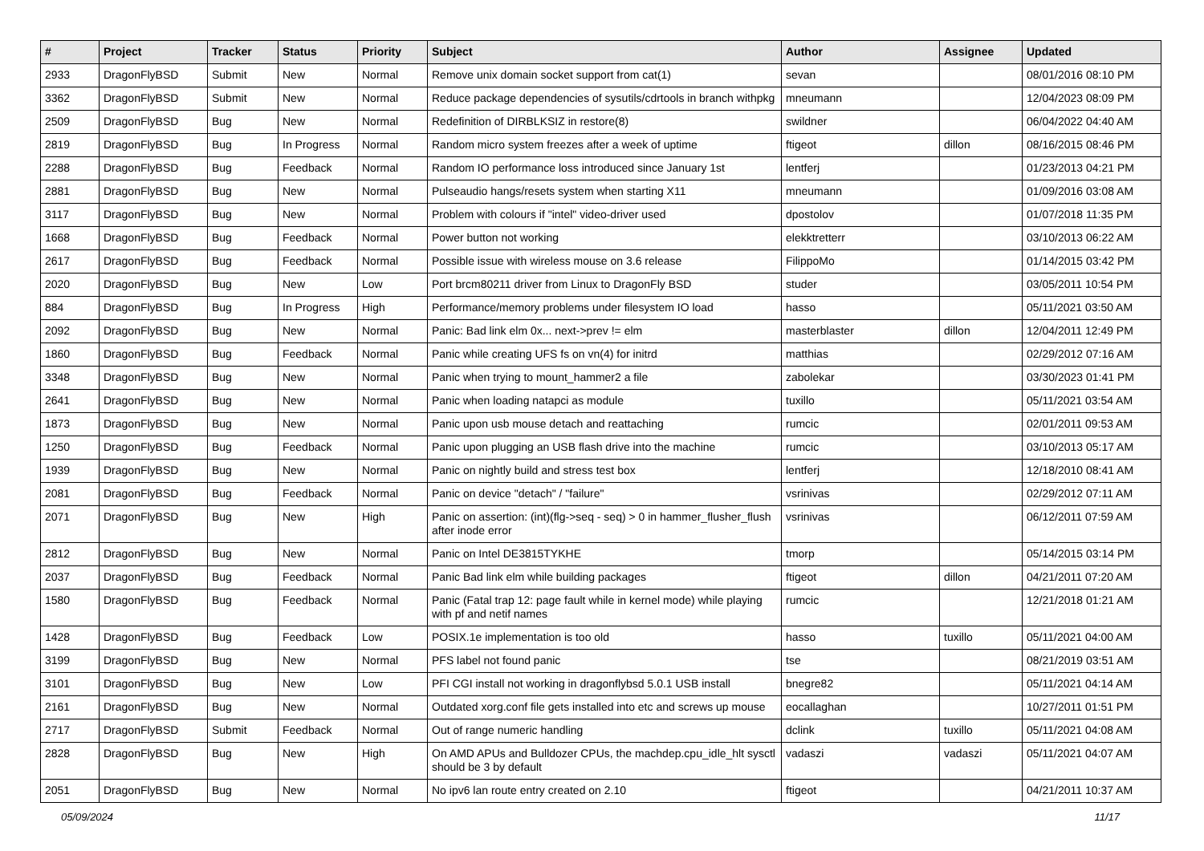| # | Project | Tracker | Status | Priority | Subject | Author | Assignee | Updated |
| --- | --- | --- | --- | --- | --- | --- | --- | --- |
| 2933 | DragonFlyBSD | Submit | New | Normal | Remove unix domain socket support from cat(1) | sevan | | 08/01/2016 08:10 PM |
| 3362 | DragonFlyBSD | Submit | New | Normal | Reduce package dependencies of sysutils/cdrtools in branch withpkg | mneumann | | 12/04/2023 08:09 PM |
| 2509 | DragonFlyBSD | Bug | New | Normal | Redefinition of DIRBLKSIZ in restore(8) | swildner | | 06/04/2022 04:40 AM |
| 2819 | DragonFlyBSD | Bug | In Progress | Normal | Random micro system freezes after a week of uptime | ftigeot | dillon | 08/16/2015 08:46 PM |
| 2288 | DragonFlyBSD | Bug | Feedback | Normal | Random IO performance loss introduced since January 1st | lentferj | | 01/23/2013 04:21 PM |
| 2881 | DragonFlyBSD | Bug | New | Normal | Pulseaudio hangs/resets system when starting X11 | mneumann | | 01/09/2016 03:08 AM |
| 3117 | DragonFlyBSD | Bug | New | Normal | Problem with colours if "intel" video-driver used | dpostolov | | 01/07/2018 11:35 PM |
| 1668 | DragonFlyBSD | Bug | Feedback | Normal | Power button not working | elekktretterr | | 03/10/2013 06:22 AM |
| 2617 | DragonFlyBSD | Bug | Feedback | Normal | Possible issue with wireless mouse on 3.6 release | FilippoMo | | 01/14/2015 03:42 PM |
| 2020 | DragonFlyBSD | Bug | New | Low | Port brcm80211 driver from Linux to DragonFly BSD | studer | | 03/05/2011 10:54 PM |
| 884 | DragonFlyBSD | Bug | In Progress | High | Performance/memory problems under filesystem IO load | hasso | | 05/11/2021 03:50 AM |
| 2092 | DragonFlyBSD | Bug | New | Normal | Panic: Bad link elm 0x... next->prev != elm | masterblaster | dillon | 12/04/2011 12:49 PM |
| 1860 | DragonFlyBSD | Bug | Feedback | Normal | Panic while creating UFS fs on vn(4) for initrd | matthias | | 02/29/2012 07:16 AM |
| 3348 | DragonFlyBSD | Bug | New | Normal | Panic when trying to mount_hammer2 a file | zabolekar | | 03/30/2023 01:41 PM |
| 2641 | DragonFlyBSD | Bug | New | Normal | Panic when loading natapci as module | tuxillo | | 05/11/2021 03:54 AM |
| 1873 | DragonFlyBSD | Bug | New | Normal | Panic upon usb mouse detach and reattaching | rumcic | | 02/01/2011 09:53 AM |
| 1250 | DragonFlyBSD | Bug | Feedback | Normal | Panic upon plugging an USB flash drive into the machine | rumcic | | 03/10/2013 05:17 AM |
| 1939 | DragonFlyBSD | Bug | New | Normal | Panic on nightly build and stress test box | lentferj | | 12/18/2010 08:41 AM |
| 2081 | DragonFlyBSD | Bug | Feedback | Normal | Panic on device "detach" / "failure" | vsrinivas | | 02/29/2012 07:11 AM |
| 2071 | DragonFlyBSD | Bug | New | High | Panic on assertion: (int)(flg->seq - seq) > 0 in hammer_flusher_flush after inode error | vsrinivas | | 06/12/2011 07:59 AM |
| 2812 | DragonFlyBSD | Bug | New | Normal | Panic on Intel DE3815TYKHE | tmorp | | 05/14/2015 03:14 PM |
| 2037 | DragonFlyBSD | Bug | Feedback | Normal | Panic Bad link elm while building packages | ftigeot | dillon | 04/21/2011 07:20 AM |
| 1580 | DragonFlyBSD | Bug | Feedback | Normal | Panic (Fatal trap 12: page fault while in kernel mode) while playing with pf and netif names | rumcic | | 12/21/2018 01:21 AM |
| 1428 | DragonFlyBSD | Bug | Feedback | Low | POSIX.1e implementation is too old | hasso | tuxillo | 05/11/2021 04:00 AM |
| 3199 | DragonFlyBSD | Bug | New | Normal | PFS label not found panic | tse | | 08/21/2019 03:51 AM |
| 3101 | DragonFlyBSD | Bug | New | Low | PFI CGI install not working in dragonflybsd 5.0.1 USB install | bnegre82 | | 05/11/2021 04:14 AM |
| 2161 | DragonFlyBSD | Bug | New | Normal | Outdated xorg.conf file gets installed into etc and screws up mouse | eocallaghan | | 10/27/2011 01:51 PM |
| 2717 | DragonFlyBSD | Submit | Feedback | Normal | Out of range numeric handling | dclink | tuxillo | 05/11/2021 04:08 AM |
| 2828 | DragonFlyBSD | Bug | New | High | On AMD APUs and Bulldozer CPUs, the machdep.cpu_idle_hlt sysctl should be 3 by default | vadaszi | vadaszi | 05/11/2021 04:07 AM |
| 2051 | DragonFlyBSD | Bug | New | Normal | No ipv6 lan route entry created on 2.10 | ftigeot | | 04/21/2011 10:37 AM |
05/09/2024 11/17